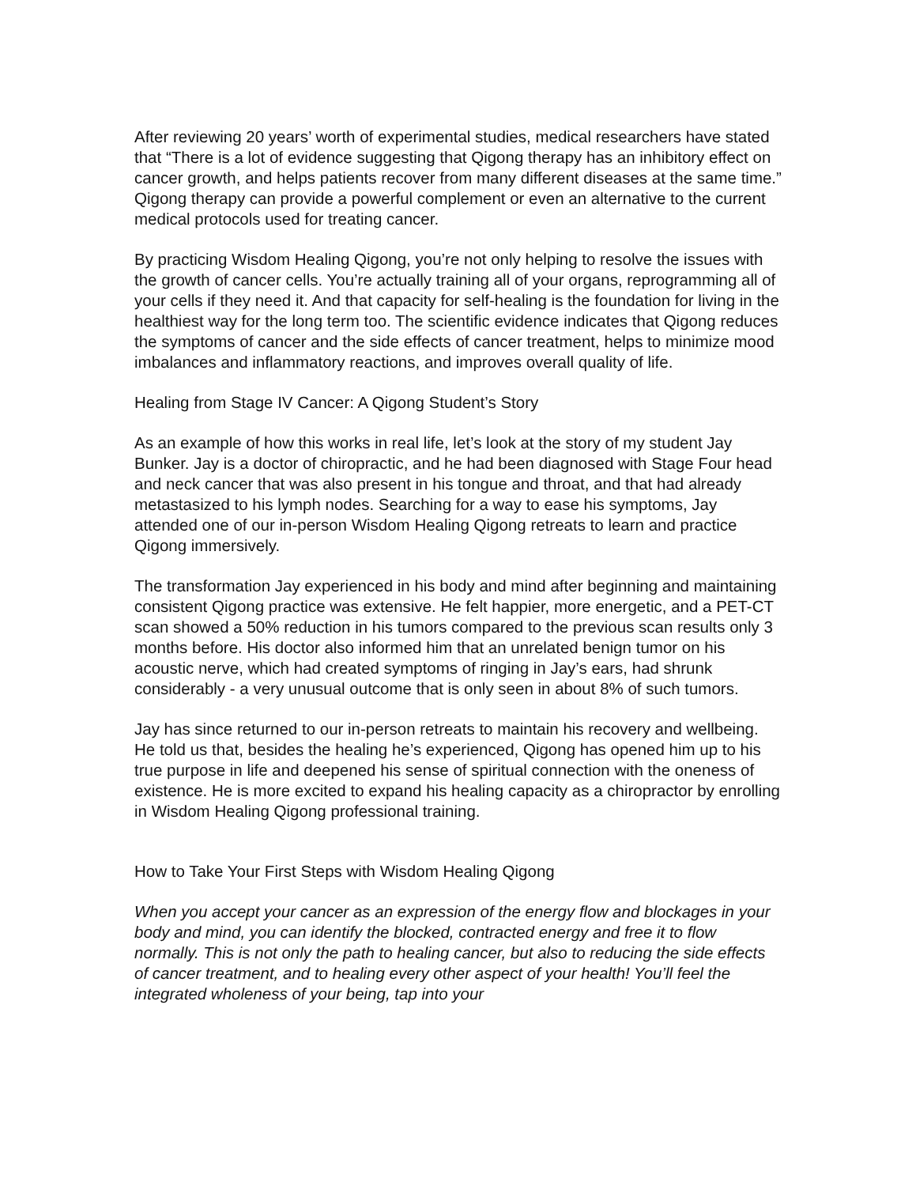After reviewing 20 years’ worth of experimental studies, medical researchers have stated that “There is a lot of evidence suggesting that Qigong therapy has an inhibitory effect on cancer growth, and helps patients recover from many different diseases at the same time.” Qigong therapy can provide a powerful complement or even an alternative to the current medical protocols used for treating cancer.
By practicing Wisdom Healing Qigong, you’re not only helping to resolve the issues with the growth of cancer cells. You’re actually training all of your organs, reprogramming all of your cells if they need it. And that capacity for self-healing is the foundation for living in the healthiest way for the long term too. The scientific evidence indicates that Qigong reduces the symptoms of cancer and the side effects of cancer treatment, helps to minimize mood imbalances and inflammatory reactions, and improves overall quality of life.
Healing from Stage IV Cancer: A Qigong Student’s Story
As an example of how this works in real life, let’s look at the story of my student Jay Bunker. Jay is a doctor of chiropractic, and he had been diagnosed with Stage Four head and neck cancer that was also present in his tongue and throat, and that had already metastasized to his lymph nodes. Searching for a way to ease his symptoms, Jay attended one of our in-person Wisdom Healing Qigong retreats to learn and practice Qigong immersively.
The transformation Jay experienced in his body and mind after beginning and maintaining consistent Qigong practice was extensive. He felt happier, more energetic, and a PET-CT scan showed a 50% reduction in his tumors compared to the previous scan results only 3 months before. His doctor also informed him that an unrelated benign tumor on his acoustic nerve, which had created symptoms of ringing in Jay’s ears, had shrunk considerably - a very unusual outcome that is only seen in about 8% of such tumors.
Jay has since returned to our in-person retreats to maintain his recovery and wellbeing. He told us that, besides the healing he’s experienced, Qigong has opened him up to his true purpose in life and deepened his sense of spiritual connection with the oneness of existence. He is more excited to expand his healing capacity as a chiropractor by enrolling in Wisdom Healing Qigong professional training.
How to Take Your First Steps with Wisdom Healing Qigong
When you accept your cancer as an expression of the energy flow and blockages in your body and mind, you can identify the blocked, contracted energy and free it to flow normally. This is not only the path to healing cancer, but also to reducing the side effects of cancer treatment, and to healing every other aspect of your health! You’ll feel the integrated wholeness of your being, tap into your